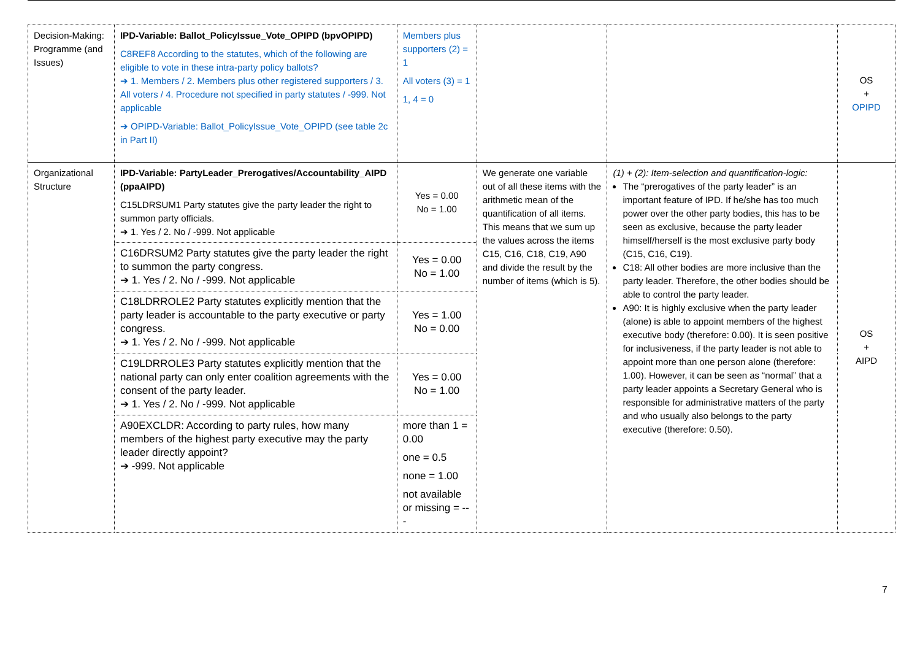| Decision-Making: Programme (and Issues) | IPD-Variable: Ballot_PolicyIssue_Vote_OPIPD (bpvOPIPD) C8REF8 According to the statutes, which of the following are eligible to vote in these intra-party policy ballots? ➔ 1. Members / 2. Members plus other registered supporters / 3. All voters / 4. Procedure not specified in party statutes / -999. Not applicable ➔ OPIPD-Variable: Ballot_PolicyIssue_Vote_OPIPD (see table 2c in Part II) | Members plus supporters (2) = 1 All voters (3) = 1 1, 4 = 0 | | | OS + OPIPD |
| Organizational Structure | IPD-Variable: PartyLeader_Prerogatives/Accountability_AIPD (ppaAIPD) C15LDRSUM1 Party statutes give the party leader the right to summon party officials. ➔ 1. Yes / 2. No / -999. Not applicable | Yes = 0.00 No = 1.00 | We generate one variable out of all these items with the arithmetic mean of the quantification of all items. This means that we sum up the values across the items C15, C16, C18, C19, A90 and divide the result by the number of items (which is 5). | (1) + (2): Item-selection and quantification-logic: The “prerogatives of the party leader” is an important feature of IPD. If he/she has too much power over the other party bodies, this has to be seen as exclusive, because the party leader himself/herself is the most exclusive party body (C15, C16, C19). C18: All other bodies are more inclusive than the party leader. Therefore, the other bodies should be able to control the party leader. A90: It is highly exclusive when the party leader (alone) is able to appoint members of the highest executive body (therefore: 0.00). It is seen positive for inclusiveness, if the party leader is not able to appoint more than one person alone (therefore: 1.00). However, it can be seen as “normal” that a party leader appoints a Secretary General who is responsible for administrative matters of the party and who usually also belongs to the party executive (therefore: 0.50). | OS + AIPD |
| | C16DRSUM2 Party statutes give the party leader the right to summon the party congress. ➔ 1. Yes / 2. No / -999. Not applicable | Yes = 0.00 No = 1.00 | | | |
| | C18LDRROLE2 Party statutes explicitly mention that the party leader is accountable to the party executive or party congress. ➔ 1. Yes / 2. No / -999. Not applicable | Yes = 1.00 No = 0.00 | | | |
| | C19LDRROLE3 Party statutes explicitly mention that the national party can only enter coalition agreements with the consent of the party leader. ➔ 1. Yes / 2. No / -999. Not applicable | Yes = 0.00 No = 1.00 | | | |
| | A90EXCLDR: According to party rules, how many members of the highest party executive may the party leader directly appoint? ➔ -999. Not applicable | more than 1 = 0.00 one = 0.5 none = 1.00 not available or missing = --- | | | |
7